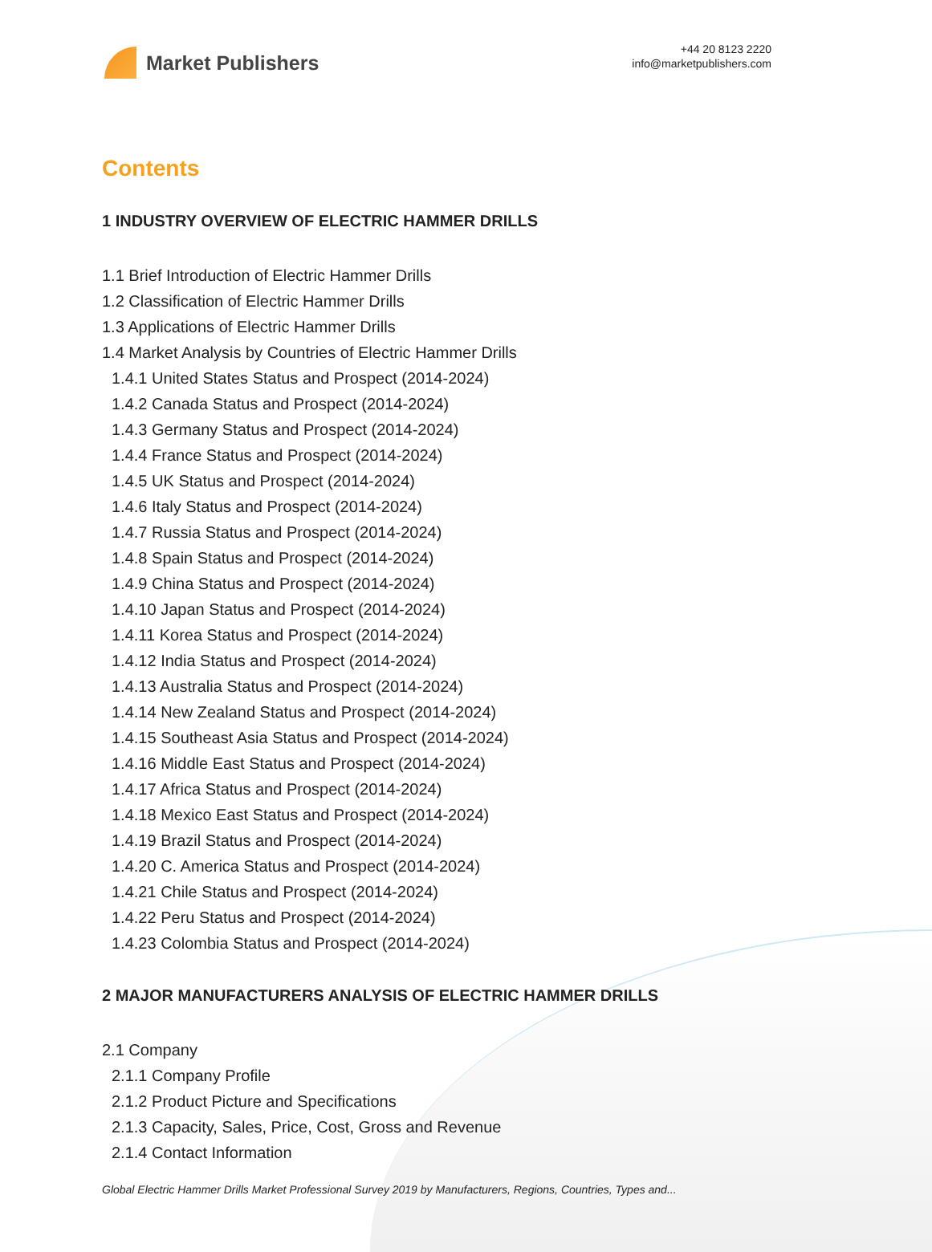Market Publishers
+44 20 8123 2220
info@marketpublishers.com
Contents
1 INDUSTRY OVERVIEW OF ELECTRIC HAMMER DRILLS
1.1 Brief Introduction of Electric Hammer Drills
1.2 Classification of Electric Hammer Drills
1.3 Applications of Electric Hammer Drills
1.4 Market Analysis by Countries of Electric Hammer Drills
1.4.1 United States Status and Prospect (2014-2024)
1.4.2 Canada Status and Prospect (2014-2024)
1.4.3 Germany Status and Prospect (2014-2024)
1.4.4 France Status and Prospect (2014-2024)
1.4.5 UK Status and Prospect (2014-2024)
1.4.6 Italy Status and Prospect (2014-2024)
1.4.7 Russia Status and Prospect (2014-2024)
1.4.8 Spain Status and Prospect (2014-2024)
1.4.9 China Status and Prospect (2014-2024)
1.4.10 Japan Status and Prospect (2014-2024)
1.4.11 Korea Status and Prospect (2014-2024)
1.4.12 India Status and Prospect (2014-2024)
1.4.13 Australia Status and Prospect (2014-2024)
1.4.14 New Zealand Status and Prospect (2014-2024)
1.4.15 Southeast Asia Status and Prospect (2014-2024)
1.4.16 Middle East Status and Prospect (2014-2024)
1.4.17 Africa Status and Prospect (2014-2024)
1.4.18 Mexico East Status and Prospect (2014-2024)
1.4.19 Brazil Status and Prospect (2014-2024)
1.4.20 C. America Status and Prospect (2014-2024)
1.4.21 Chile Status and Prospect (2014-2024)
1.4.22 Peru Status and Prospect (2014-2024)
1.4.23 Colombia Status and Prospect (2014-2024)
2 MAJOR MANUFACTURERS ANALYSIS OF ELECTRIC HAMMER DRILLS
2.1 Company
2.1.1 Company Profile
2.1.2 Product Picture and Specifications
2.1.3 Capacity, Sales, Price, Cost, Gross and Revenue
2.1.4 Contact Information
Global Electric Hammer Drills Market Professional Survey 2019 by Manufacturers, Regions, Countries, Types and...